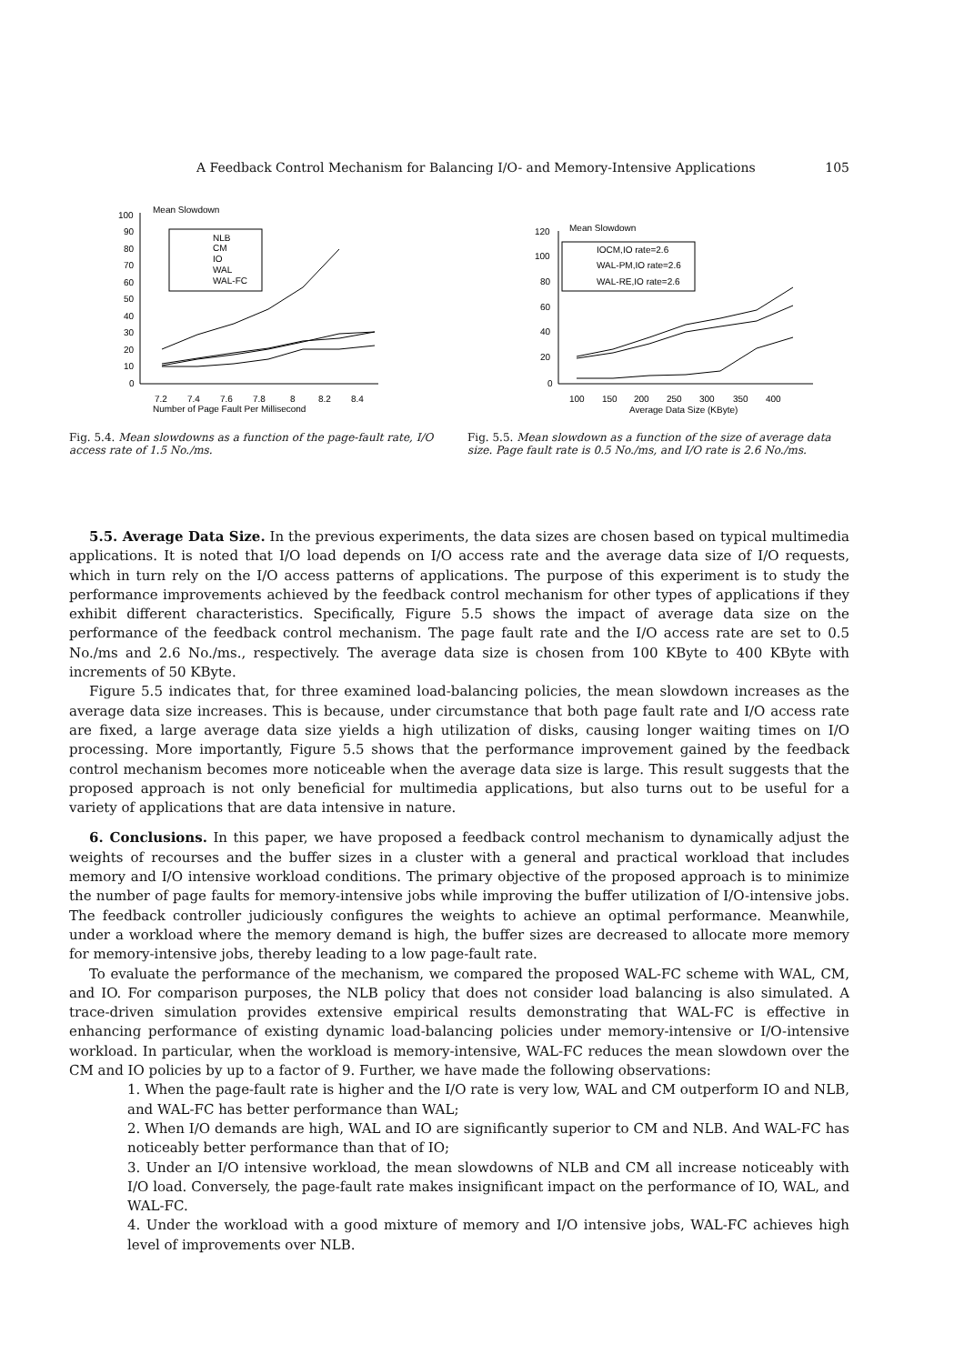A Feedback Control Mechanism for Balancing I/O- and Memory-Intensive Applications 105
Mean Slowdown
100
90
80
70
60
50
40
30
20
10
0
7.2
7.4
7.6
7.8
8
8.2
8.4
Number of Page Fault Per Millisecond
NLB
CM
IO
WAL
WAL-FC
Fig. 5.4. Mean slowdowns as a function of the page-fault rate, I/O access rate of 1.5 No./ms.
Mean Slowdown
120
100
80
60
40
20
0
100
150
200
250
300
350
400
Average Data Size (KByte)
IOCM,IO rate=2.6
WAL-PM,IO rate=2.6
WAL-RE,IO rate=2.6
Fig. 5.5. Mean slowdown as a function of the size of average data size. Page fault rate is 0.5 No./ms, and I/O rate is 2.6 No./ms.
5.5. Average Data Size. In the previous experiments, the data sizes are chosen based on typical multimedia applications. It is noted that I/O load depends on I/O access rate and the average data size of I/O requests, which in turn rely on the I/O access patterns of applications. The purpose of this experiment is to study the performance improvements achieved by the feedback control mechanism for other types of applications if they exhibit different characteristics. Specifically, Figure 5.5 shows the impact of average data size on the performance of the feedback control mechanism. The page fault rate and the I/O access rate are set to 0.5 No./ms and 2.6 No./ms., respectively. The average data size is chosen from 100 KByte to 400 KByte with increments of 50 KByte.
Figure 5.5 indicates that, for three examined load-balancing policies, the mean slowdown increases as the average data size increases. This is because, under circumstance that both page fault rate and I/O access rate are fixed, a large average data size yields a high utilization of disks, causing longer waiting times on I/O processing. More importantly, Figure 5.5 shows that the performance improvement gained by the feedback control mechanism becomes more noticeable when the average data size is large. This result suggests that the proposed approach is not only beneficial for multimedia applications, but also turns out to be useful for a variety of applications that are data intensive in nature.
6. Conclusions. In this paper, we have proposed a feedback control mechanism to dynamically adjust the weights of recourses and the buffer sizes in a cluster with a general and practical workload that includes memory and I/O intensive workload conditions. The primary objective of the proposed approach is to minimize the number of page faults for memory-intensive jobs while improving the buffer utilization of I/O-intensive jobs. The feedback controller judiciously configures the weights to achieve an optimal performance. Meanwhile, under a workload where the memory demand is high, the buffer sizes are decreased to allocate more memory for memory-intensive jobs, thereby leading to a low page-fault rate.
To evaluate the performance of the mechanism, we compared the proposed WAL-FC scheme with WAL, CM, and IO. For comparison purposes, the NLB policy that does not consider load balancing is also simulated. A trace-driven simulation provides extensive empirical results demonstrating that WAL-FC is effective in enhancing performance of existing dynamic load-balancing policies under memory-intensive or I/O-intensive workload. In particular, when the workload is memory-intensive, WAL-FC reduces the mean slowdown over the CM and IO policies by up to a factor of 9. Further, we have made the following observations:
1. When the page-fault rate is higher and the I/O rate is very low, WAL and CM outperform IO and NLB, and WAL-FC has better performance than WAL;
2. When I/O demands are high, WAL and IO are significantly superior to CM and NLB. And WAL-FC has noticeably better performance than that of IO;
3. Under an I/O intensive workload, the mean slowdowns of NLB and CM all increase noticeably with I/O load. Conversely, the page-fault rate makes insignificant impact on the performance of IO, WAL, and WAL-FC.
4. Under the workload with a good mixture of memory and I/O intensive jobs, WAL-FC achieves high level of improvements over NLB.